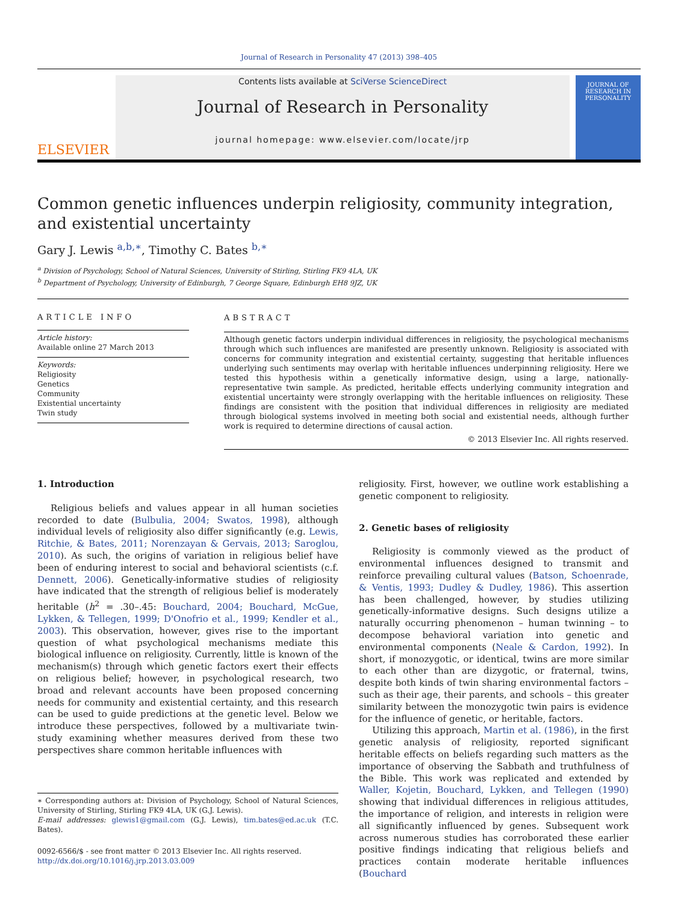Journal of Research in Personality 47 (2013) 398–405
ELSEVIER
Contents lists available at SciVerse ScienceDirect
Journal of Research in Personality
journal homepage: www.elsevier.com/locate/jrp
JOURNAL OF RESEARCH IN PERSONALITY
Common genetic influences underpin religiosity, community integration, and existential uncertainty
Gary J. Lewis <sup>a,b,∗</sup>, Timothy C. Bates <sup>b,∗</sup>
<sup>a</sup> Division of Psychology, School of Natural Sciences, University of Stirling, Stirling FK9 4LA, UK
<sup>b</sup> Department of Psychology, University of Edinburgh, 7 George Square, Edinburgh EH8 9JZ, UK
ARTICLE INFO
Article history:
Available online 27 March 2013
Keywords:
Religiosity
Genetics
Community
Existential uncertainty
Twin study
ABSTRACT
Although genetic factors underpin individual differences in religiosity, the psychological mechanisms through which such influences are manifested are presently unknown. Religiosity is associated with concerns for community integration and existential certainty, suggesting that heritable influences underlying such sentiments may overlap with heritable influences underpinning religiosity. Here we tested this hypothesis within a genetically informative design, using a large, nationally-representative twin sample. As predicted, heritable effects underlying community integration and existential uncertainty were strongly overlapping with the heritable influences on religiosity. These findings are consistent with the position that individual differences in religiosity are mediated through biological systems involved in meeting both social and existential needs, although further work is required to determine directions of causal action.
© 2013 Elsevier Inc. All rights reserved.
1. Introduction
Religious beliefs and values appear in all human societies recorded to date (Bulbulia, 2004; Swatos, 1998), although individual levels of religiosity also differ significantly (e.g. Lewis, Ritchie, & Bates, 2011; Norenzayan & Gervais, 2013; Saroglou, 2010). As such, the origins of variation in religious belief have been of enduring interest to social and behavioral scientists (c.f. Dennett, 2006). Genetically-informative studies of religiosity have indicated that the strength of religious belief is moderately heritable (h<sup>2</sup> = .30–.45: Bouchard, 2004; Bouchard, McGue, Lykken, & Tellegen, 1999; D'Onofrio et al., 1999; Kendler et al., 2003). This observation, however, gives rise to the important question of what psychological mechanisms mediate this biological influence on religiosity. Currently, little is known of the mechanism(s) through which genetic factors exert their effects on religious belief; however, in psychological research, two broad and relevant accounts have been proposed concerning needs for community and existential certainty, and this research can be used to guide predictions at the genetic level. Below we introduce these perspectives, followed by a multivariate twin-study examining whether measures derived from these two perspectives share common heritable influences with
∗ Corresponding authors at: Division of Psychology, School of Natural Sciences, University of Stirling, Stirling FK9 4LA, UK (G.J. Lewis).
E-mail addresses: glewis1@gmail.com (G.J. Lewis), tim.bates@ed.ac.uk (T.C. Bates).
0092-6566/$ - see front matter © 2013 Elsevier Inc. All rights reserved.
http://dx.doi.org/10.1016/j.jrp.2013.03.009
religiosity. First, however, we outline work establishing a genetic component to religiosity.
2. Genetic bases of religiosity
Religiosity is commonly viewed as the product of environmental influences designed to transmit and reinforce prevailing cultural values (Batson, Schoenrade, & Ventis, 1993; Dudley & Dudley, 1986). This assertion has been challenged, however, by studies utilizing genetically-informative designs. Such designs utilize a naturally occurring phenomenon – human twinning – to decompose behavioral variation into genetic and environmental components (Neale & Cardon, 1992). In short, if monozygotic, or identical, twins are more similar to each other than are dizygotic, or fraternal, twins, despite both kinds of twin sharing environmental factors – such as their age, their parents, and schools – this greater similarity between the monozygotic twin pairs is evidence for the influence of genetic, or heritable, factors.
Utilizing this approach, Martin et al. (1986), in the first genetic analysis of religiosity, reported significant heritable effects on beliefs regarding such matters as the importance of observing the Sabbath and truthfulness of the Bible. This work was replicated and extended by Waller, Kojetin, Bouchard, Lykken, and Tellegen (1990) showing that individual differences in religious attitudes, the importance of religion, and interests in religion were all significantly influenced by genes. Subsequent work across numerous studies has corroborated these earlier positive findings indicating that religious beliefs and practices contain moderate heritable influences (Bouchard